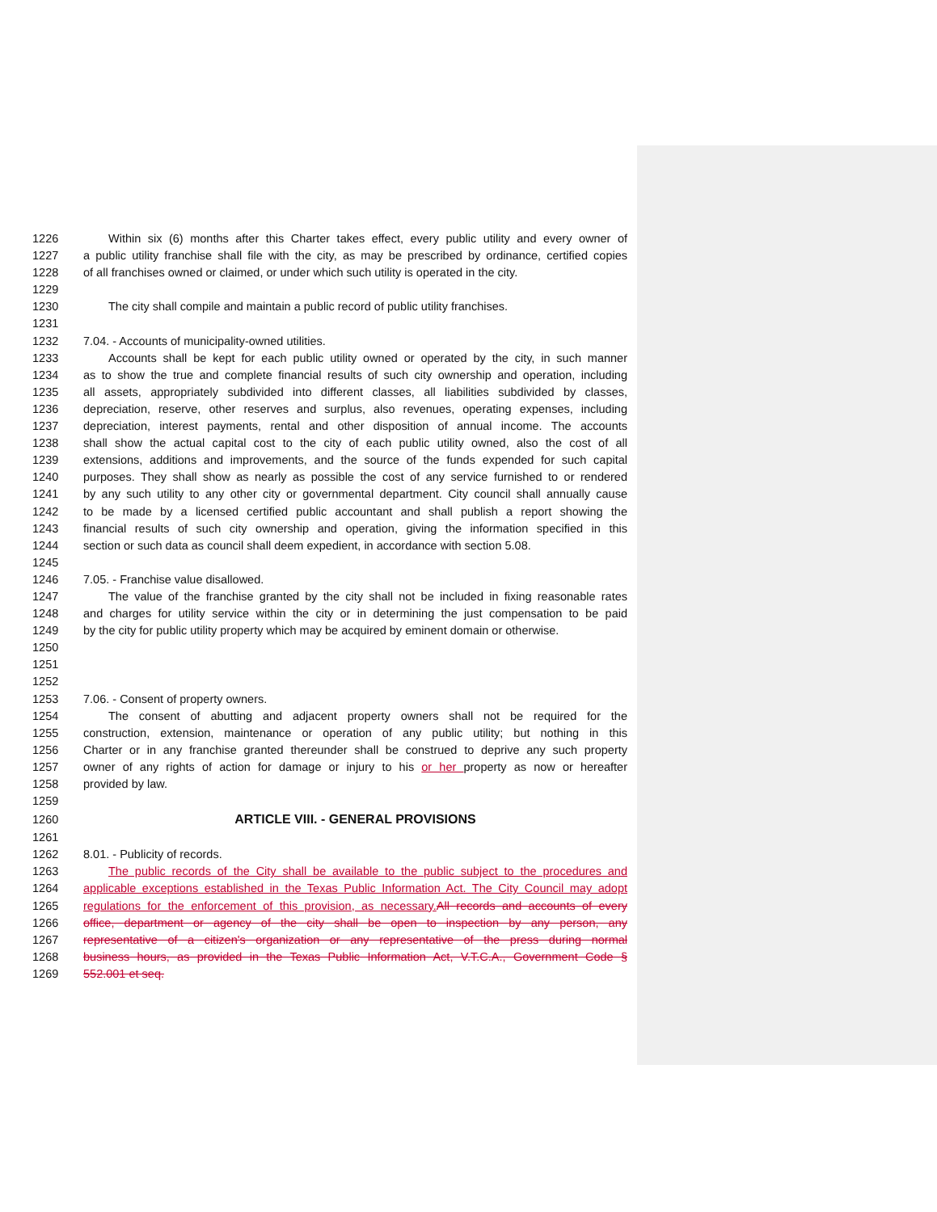1226 Within six (6) months after this Charter takes effect, every public utility and every owner of
1227 a public utility franchise shall file with the city, as may be prescribed by ordinance, certified copies
1228 of all franchises owned or claimed, or under which such utility is operated in the city.
1229
1230 The city shall compile and maintain a public record of public utility franchises.
1231
1232 7.04. - Accounts of municipality-owned utilities.
1233 Accounts shall be kept for each public utility owned or operated by the city, in such manner
1234 as to show the true and complete financial results of such city ownership and operation, including
1235 all assets, appropriately subdivided into different classes, all liabilities subdivided by classes,
1236 depreciation, reserve, other reserves and surplus, also revenues, operating expenses, including
1237 depreciation, interest payments, rental and other disposition of annual income. The accounts
1238 shall show the actual capital cost to the city of each public utility owned, also the cost of all
1239 extensions, additions and improvements, and the source of the funds expended for such capital
1240 purposes. They shall show as nearly as possible the cost of any service furnished to or rendered
1241 by any such utility to any other city or governmental department. City council shall annually cause
1242 to be made by a licensed certified public accountant and shall publish a report showing the
1243 financial results of such city ownership and operation, giving the information specified in this
1244 section or such data as council shall deem expedient, in accordance with section 5.08.
1245
1246 7.05. - Franchise value disallowed.
1247 The value of the franchise granted by the city shall not be included in fixing reasonable rates
1248 and charges for utility service within the city or in determining the just compensation to be paid
1249 by the city for public utility property which may be acquired by eminent domain or otherwise.
1250
1251
1252
1253 7.06. - Consent of property owners.
1254 The consent of abutting and adjacent property owners shall not be required for the
1255 construction, extension, maintenance or operation of any public utility; but nothing in this
1256 Charter or in any franchise granted thereunder shall be construed to deprive any such property
1257 owner of any rights of action for damage or injury to his or her property as now or hereafter
1258 provided by law.
1259
1260 ARTICLE VIII. - GENERAL PROVISIONS
1261
1262 8.01. - Publicity of records.
1263 The public records of the City shall be available to the public subject to the procedures and
1264 applicable exceptions established in the Texas Public Information Act. The City Council may adopt
1265 regulations for the enforcement of this provision, as necessary. All records and accounts of every
1266 office, department or agency of the city shall be open to inspection by any person, any
1267 representative of a citizen's organization or any representative of the press during normal
1268 business hours, as provided in the Texas Public Information Act, V.T.C.A., Government Code §
1269 552.001 et seq.